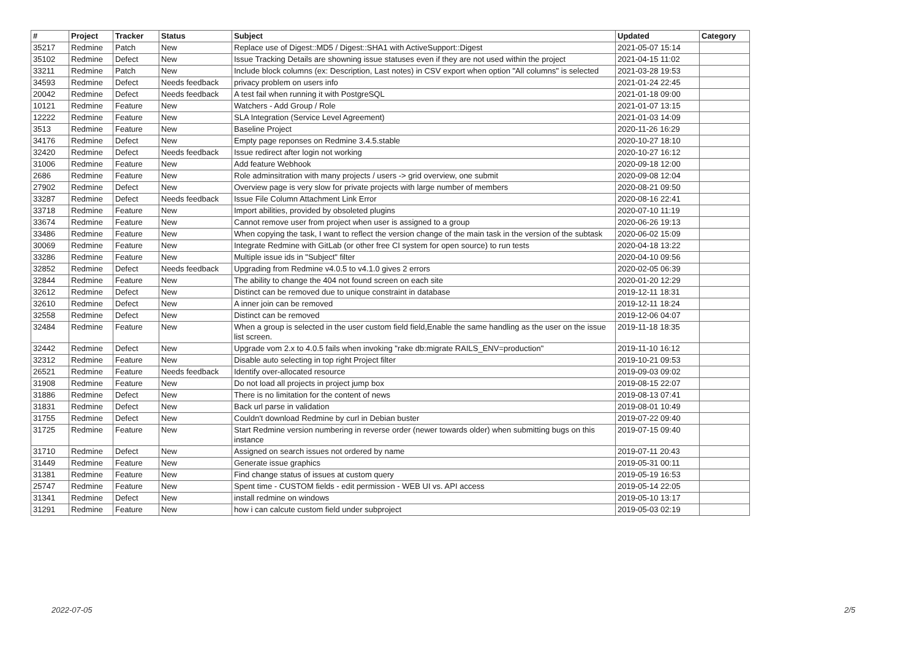| # | Project | Tracker | Status | Subject | Updated | Category |
| --- | --- | --- | --- | --- | --- | --- |
| 35217 | Redmine | Patch | New | Replace use of Digest::MD5 / Digest::SHA1 with ActiveSupport::Digest | 2021-05-07 15:14 | |
| 35102 | Redmine | Defect | New | Issue Tracking Details are showning issue statuses even if they are not used within the project | 2021-04-15 11:02 | |
| 33211 | Redmine | Patch | New | Include block columns (ex: Description, Last notes) in CSV export when option "All columns" is selected | 2021-03-28 19:53 | |
| 34593 | Redmine | Defect | Needs feedback | privacy problem on users info | 2021-01-24 22:45 | |
| 20042 | Redmine | Defect | Needs feedback | A test fail when running it with PostgreSQL | 2021-01-18 09:00 | |
| 10121 | Redmine | Feature | New | Watchers - Add Group / Role | 2021-01-07 13:15 | |
| 12222 | Redmine | Feature | New | SLA Integration (Service Level Agreement) | 2021-01-03 14:09 | |
| 3513 | Redmine | Feature | New | Baseline Project | 2020-11-26 16:29 | |
| 34176 | Redmine | Defect | New | Empty page reponses on Redmine 3.4.5.stable | 2020-10-27 18:10 | |
| 32420 | Redmine | Defect | Needs feedback | Issue redirect after login not working | 2020-10-27 16:12 | |
| 31006 | Redmine | Feature | New | Add feature Webhook | 2020-09-18 12:00 | |
| 2686 | Redmine | Feature | New | Role adminsitration with many projects / users -> grid overview, one submit | 2020-09-08 12:04 | |
| 27902 | Redmine | Defect | New | Overview page is very slow for private projects with large number of members | 2020-08-21 09:50 | |
| 33287 | Redmine | Defect | Needs feedback | Issue File Column Attachment Link Error | 2020-08-16 22:41 | |
| 33718 | Redmine | Feature | New | Import abilities, provided by obsoleted plugins | 2020-07-10 11:19 | |
| 33674 | Redmine | Feature | New | Cannot remove user from project when user is assigned to a group | 2020-06-26 19:13 | |
| 33486 | Redmine | Feature | New | When copying the task, I want to reflect the version change of the main task in the version of the subtask | 2020-06-02 15:09 | |
| 30069 | Redmine | Feature | New | Integrate Redmine with GitLab (or other free CI system for open source) to run tests | 2020-04-18 13:22 | |
| 33286 | Redmine | Feature | New | Multiple issue ids in "Subject" filter | 2020-04-10 09:56 | |
| 32852 | Redmine | Defect | Needs feedback | Upgrading from Redmine v4.0.5 to v4.1.0 gives 2 errors | 2020-02-05 06:39 | |
| 32844 | Redmine | Feature | New | The ability to change the 404 not found screen on each site | 2020-01-20 12:29 | |
| 32612 | Redmine | Defect | New | Distinct can be removed due to unique constraint in database | 2019-12-11 18:31 | |
| 32610 | Redmine | Defect | New | A inner join can be removed | 2019-12-11 18:24 | |
| 32558 | Redmine | Defect | New | Distinct can be removed | 2019-12-06 04:07 | |
| 32484 | Redmine | Feature | New | When a group is selected in the user custom field field,Enable the same handling as the user on the issue list screen. | 2019-11-18 18:35 | |
| 32442 | Redmine | Defect | New | Upgrade vom 2.x to 4.0.5 fails when invoking "rake db:migrate RAILS_ENV=production" | 2019-11-10 16:12 | |
| 32312 | Redmine | Feature | New | Disable auto selecting in top right Project filter | 2019-10-21 09:53 | |
| 26521 | Redmine | Feature | Needs feedback | Identify over-allocated resource | 2019-09-03 09:02 | |
| 31908 | Redmine | Feature | New | Do not load all projects in project jump box | 2019-08-15 22:07 | |
| 31886 | Redmine | Defect | New | There is no limitation for the content of news | 2019-08-13 07:41 | |
| 31831 | Redmine | Defect | New | Back url parse in validation | 2019-08-01 10:49 | |
| 31755 | Redmine | Defect | New | Couldn't download Redmine by curl in Debian buster | 2019-07-22 09:40 | |
| 31725 | Redmine | Feature | New | Start Redmine version numbering in reverse order (newer towards older) when submitting bugs on this instance | 2019-07-15 09:40 | |
| 31710 | Redmine | Defect | New | Assigned on search issues not ordered by name | 2019-07-11 20:43 | |
| 31449 | Redmine | Feature | New | Generate issue graphics | 2019-05-31 00:11 | |
| 31381 | Redmine | Feature | New | Find change status of issues at custom query | 2019-05-19 16:53 | |
| 25747 | Redmine | Feature | New | Spent time - CUSTOM fields - edit permission - WEB UI vs. API access | 2019-05-14 22:05 | |
| 31341 | Redmine | Defect | New | install redmine on windows | 2019-05-10 13:17 | |
| 31291 | Redmine | Feature | New | how i can calcute custom field under subproject | 2019-05-03 02:19 | |
2022-07-05 2/5